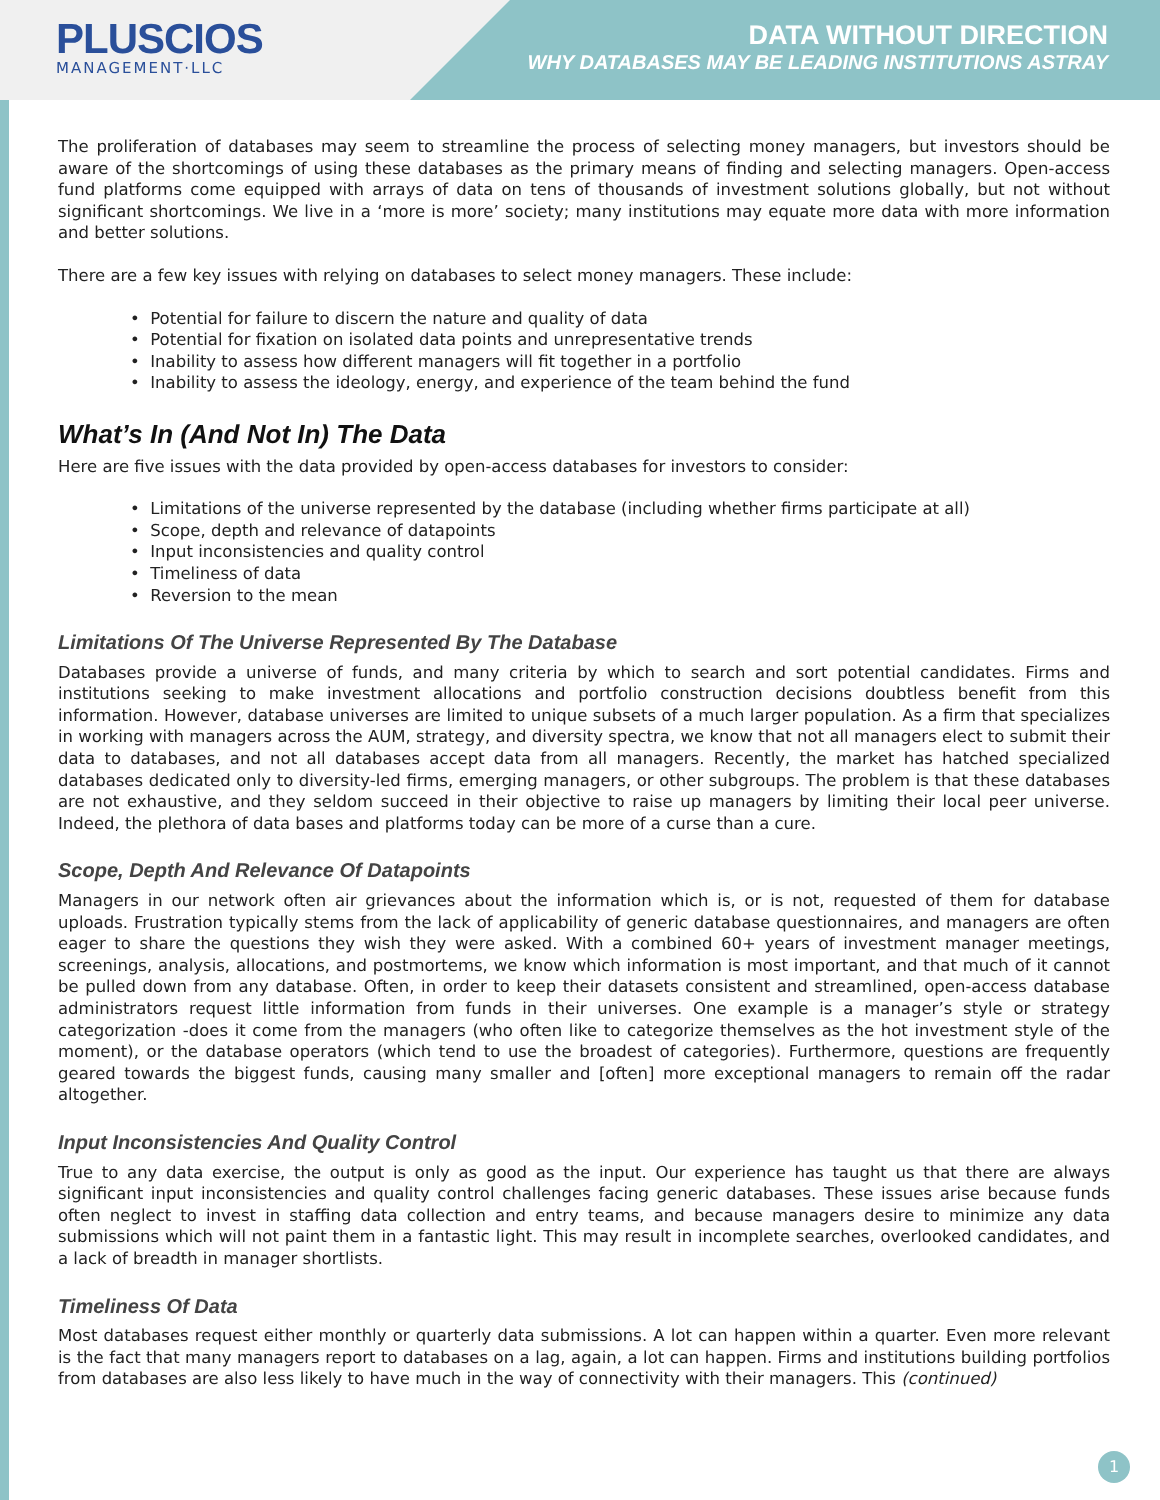PLUSCIOS
MANAGEMENT·LLC
DATA WITHOUT DIRECTION
WHY DATABASES MAY BE LEADING INSTITUTIONS ASTRAY
The proliferation of databases may seem to streamline the process of selecting money managers, but investors should be aware of the shortcomings of using these databases as the primary means of finding and selecting managers. Open-access fund platforms come equipped with arrays of data on tens of thousands of investment solutions globally, but not without significant shortcomings. We live in a ‘more is more’ society; many institutions may equate more data with more information and better solutions.
There are a few key issues with relying on databases to select money managers. These include:
• Potential for failure to discern the nature and quality of data
• Potential for fixation on isolated data points and unrepresentative trends
• Inability to assess how different managers will fit together in a portfolio
• Inability to assess the ideology, energy, and experience of the team behind the fund
What’s In (And Not In) The Data
Here are five issues with the data provided by open-access databases for investors to consider:
• Limitations of the universe represented by the database (including whether firms participate at all)
• Scope, depth and relevance of datapoints
• Input inconsistencies and quality control
• Timeliness of data
• Reversion to the mean
Limitations Of The Universe Represented By The Database
Databases provide a universe of funds, and many criteria by which to search and sort potential candidates. Firms and institutions seeking to make investment allocations and portfolio construction decisions doubtless benefit from this information. However, database universes are limited to unique subsets of a much larger population. As a firm that specializes in working with managers across the AUM, strategy, and diversity spectra, we know that not all managers elect to submit their data to databases, and not all databases accept data from all managers. Recently, the market has hatched specialized databases dedicated only to diversity-led firms, emerging managers, or other subgroups. The problem is that these databases are not exhaustive, and they seldom succeed in their objective to raise up managers by limiting their local peer universe. Indeed, the plethora of data bases and platforms today can be more of a curse than a cure.
Scope, Depth And Relevance Of Datapoints
Managers in our network often air grievances about the information which is, or is not, requested of them for database uploads. Frustration typically stems from the lack of applicability of generic database questionnaires, and managers are often eager to share the questions they wish they were asked. With a combined 60+ years of investment manager meetings, screenings, analysis, allocations, and postmortems, we know which information is most important, and that much of it cannot be pulled down from any database. Often, in order to keep their datasets consistent and streamlined, open-access database administrators request little information from funds in their universes. One example is a manager’s style or strategy categorization -does it come from the managers (who often like to categorize themselves as the hot investment style of the moment), or the database operators (which tend to use the broadest of categories). Furthermore, questions are frequently geared towards the biggest funds, causing many smaller and [often] more exceptional managers to remain off the radar altogether.
Input Inconsistencies And Quality Control
True to any data exercise, the output is only as good as the input. Our experience has taught us that there are always significant input inconsistencies and quality control challenges facing generic databases. These issues arise because funds often neglect to invest in staffing data collection and entry teams, and because managers desire to minimize any data submissions which will not paint them in a fantastic light. This may result in incomplete searches, overlooked candidates, and a lack of breadth in manager shortlists.
Timeliness Of Data
Most databases request either monthly or quarterly data submissions. A lot can happen within a quarter. Even more relevant is the fact that many managers report to databases on a lag, again, a lot can happen. Firms and institutions building portfolios from databases are also less likely to have much in the way of connectivity with their managers. This (continued)
1